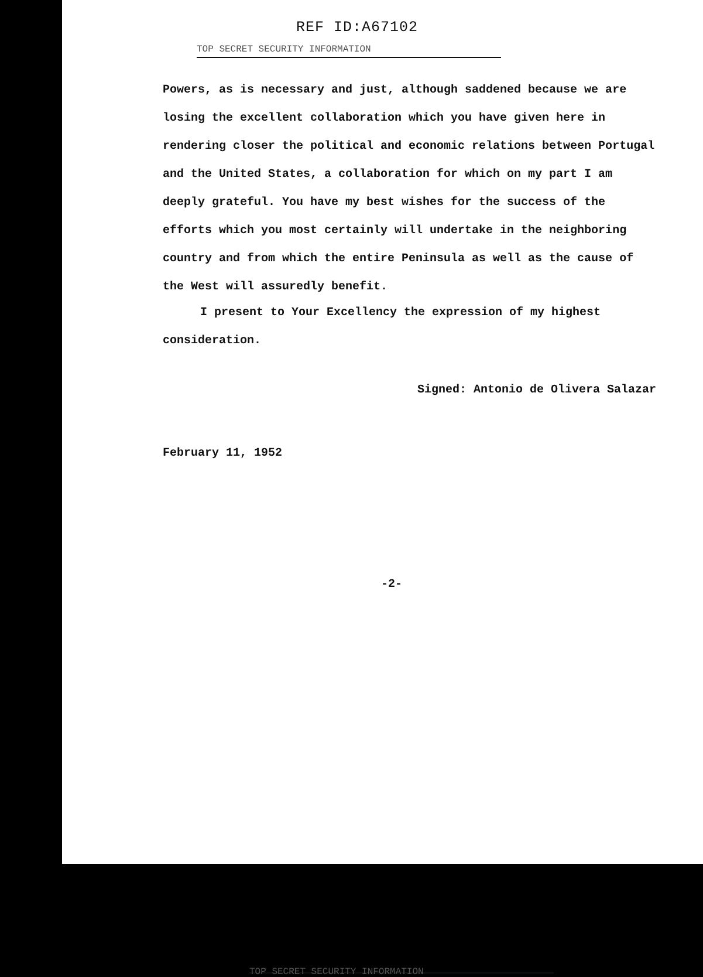REF ID:A67102
TOP SECRET SECURITY INFORMATION
Powers, as is necessary and just, although saddened because we are losing the excellent collaboration which you have given here in rendering closer the political and economic relations between Portugal and the United States, a collaboration for which on my part I am deeply grateful. You have my best wishes for the success of the efforts which you most certainly will undertake in the neighboring country and from which the entire Peninsula as well as the cause of the West will assuredly benefit.
I present to Your Excellency the expression of my highest consideration.
Signed: Antonio de Olivera Salazar
February 11, 1952
-2-
TOP SECRET SECURITY INFORMATION